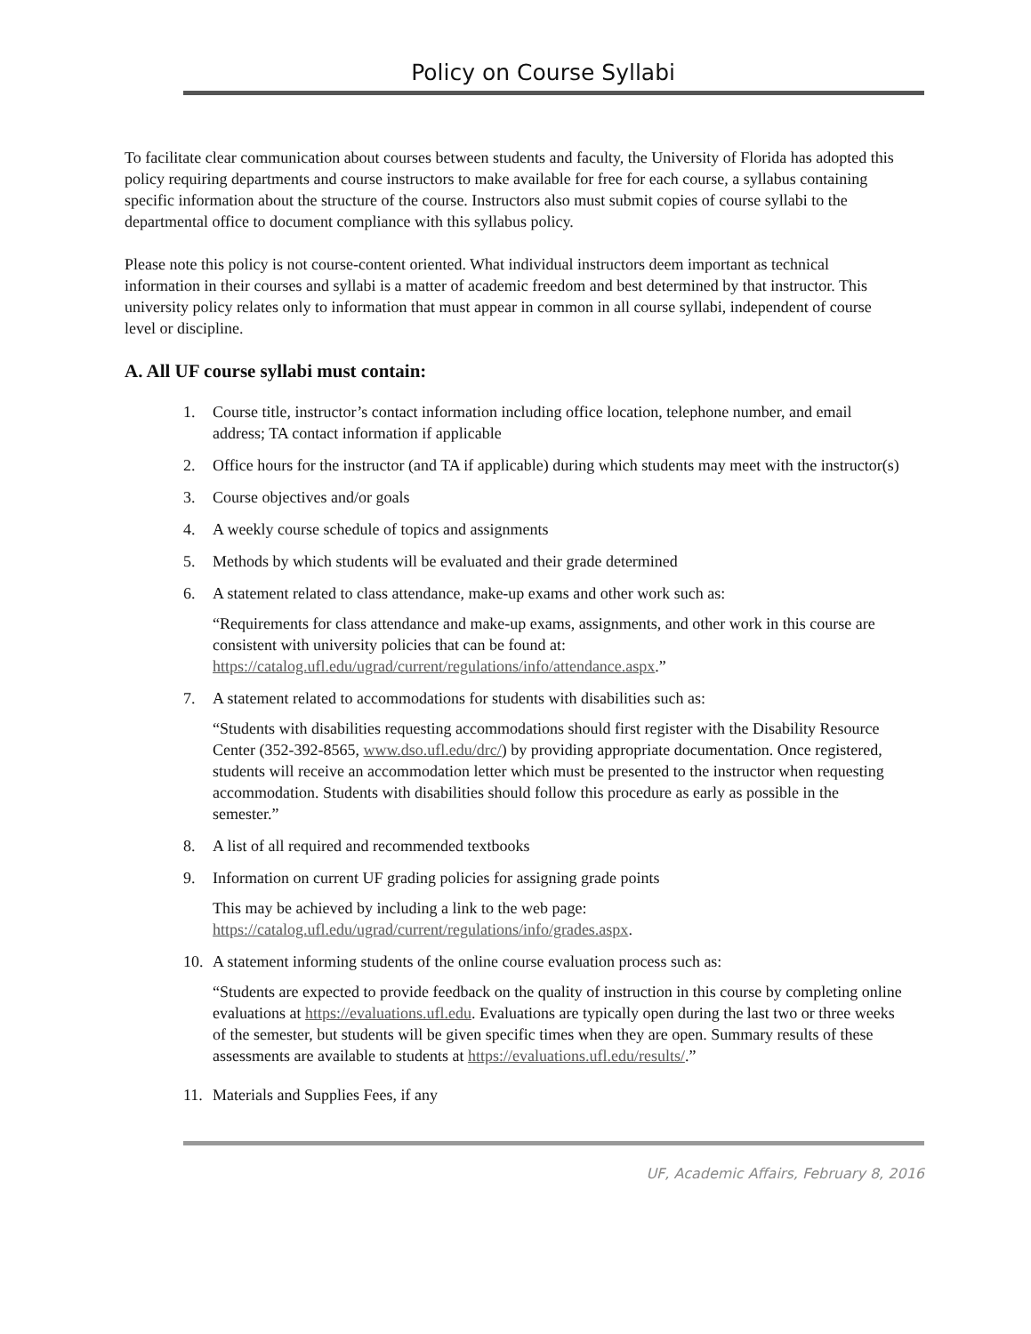Policy on Course Syllabi
To facilitate clear communication about courses between students and faculty, the University of Florida has adopted this policy requiring departments and course instructors to make available for free for each course, a syllabus containing specific information about the structure of the course. Instructors also must submit copies of course syllabi to the departmental office to document compliance with this syllabus policy.
Please note this policy is not course-content oriented. What individual instructors deem important as technical information in their courses and syllabi is a matter of academic freedom and best determined by that instructor. This university policy relates only to information that must appear in common in all course syllabi, independent of course level or discipline.
A. All UF course syllabi must contain:
1. Course title, instructor’s contact information including office location, telephone number, and email address; TA contact information if applicable
2. Office hours for the instructor (and TA if applicable) during which students may meet with the instructor(s)
3. Course objectives and/or goals
4. A weekly course schedule of topics and assignments
5. Methods by which students will be evaluated and their grade determined
6. A statement related to class attendance, make-up exams and other work such as:
“Requirements for class attendance and make-up exams, assignments, and other work in this course are consistent with university policies that can be found at: https://catalog.ufl.edu/ugrad/current/regulations/info/attendance.aspx.”
7. A statement related to accommodations for students with disabilities such as:
“Students with disabilities requesting accommodations should first register with the Disability Resource Center (352-392-8565, www.dso.ufl.edu/drc/) by providing appropriate documentation. Once registered, students will receive an accommodation letter which must be presented to the instructor when requesting accommodation. Students with disabilities should follow this procedure as early as possible in the semester.”
8. A list of all required and recommended textbooks
9. Information on current UF grading policies for assigning grade points
This may be achieved by including a link to the web page: https://catalog.ufl.edu/ugrad/current/regulations/info/grades.aspx.
10. A statement informing students of the online course evaluation process such as:
“Students are expected to provide feedback on the quality of instruction in this course by completing online evaluations at https://evaluations.ufl.edu. Evaluations are typically open during the last two or three weeks of the semester, but students will be given specific times when they are open. Summary results of these assessments are available to students at https://evaluations.ufl.edu/results/.”
11. Materials and Supplies Fees, if any
UF, Academic Affairs, February 8, 2016